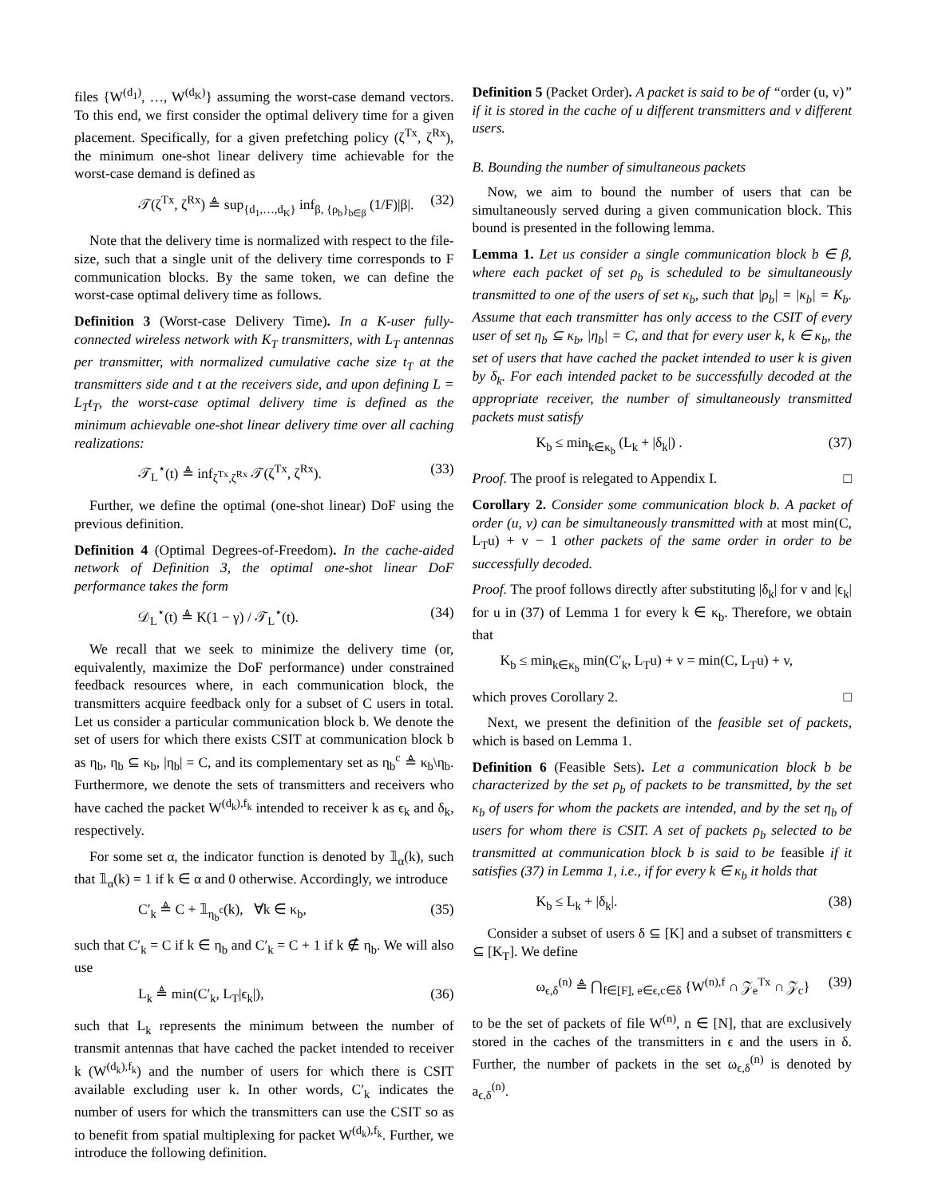files {W<sup>(d<sub>1</sub>)</sup>, …, W<sup>(d<sub>K</sub>)</sup>} assuming the worst-case demand vectors. To this end, we first consider the optimal delivery time for a given placement. Specifically, for a given prefetching policy (ζ<sup>Tx</sup>, ζ<sup>Rx</sup>), the minimum one-shot linear delivery time achievable for the worst-case demand is defined as
𝒯(ζ<sup>Tx</sup>, ζ<sup>Rx</sup>) ≜ sup<sub>{d<sub>1</sub>,…,d<sub>K</sub>}</sub> inf<sub>β, {ρ<sub>b</sub>}<sub>b∈β</sub></sub> (1/F)|β|. (32)
Note that the delivery time is normalized with respect to the file-size, such that a single unit of the delivery time corresponds to F communication blocks. By the same token, we can define the worst-case optimal delivery time as follows.
Definition 3 (Worst-case Delivery Time). In a K-user fully-connected wireless network with K<sub>T</sub> transmitters, with L<sub>T</sub> antennas per transmitter, with normalized cumulative cache size t<sub>T</sub> at the transmitters side and t at the receivers side, and upon defining L = L<sub>T</sub>t<sub>T</sub>, the worst-case optimal delivery time is defined as the minimum achievable one-shot linear delivery time over all caching realizations:
𝒯<sub>L</sub><sup>⋆</sup>(t) ≜ inf<sub>ζ<sup>Tx</sup>,ζ<sup>Rx</sup></sub> 𝒯(ζ<sup>Tx</sup>, ζ<sup>Rx</sup>). (33)
Further, we define the optimal (one-shot linear) DoF using the previous definition.
Definition 4 (Optimal Degrees-of-Freedom). In the cache-aided network of Definition 3, the optimal one-shot linear DoF performance takes the form
𝒟<sub>L</sub><sup>⋆</sup>(t) ≜ K(1 − γ) / 𝒯<sub>L</sub><sup>⋆</sup>(t). (34)
We recall that we seek to minimize the delivery time (or, equivalently, maximize the DoF performance) under constrained feedback resources where, in each communication block, the transmitters acquire feedback only for a subset of C users in total. Let us consider a particular communication block b. We denote the set of users for which there exists CSIT at communication block b as η<sub>b</sub>, η<sub>b</sub> ⊆ κ<sub>b</sub>, |η<sub>b</sub>| = C, and its complementary set as η<sub>b</sub><sup>c</sup> ≜ κ<sub>b</sub>\η<sub>b</sub>. Furthermore, we denote the sets of transmitters and receivers who have cached the packet W<sup>(d<sub>k</sub>),f<sub>k</sub></sup> intended to receiver k as ϵ<sub>k</sub> and δ<sub>k</sub>, respectively.
For some set α, the indicator function is denoted by 𝟙<sub>α</sub>(k), such that 𝟙<sub>α</sub>(k) = 1 if k ∈ α and 0 otherwise. Accordingly, we introduce
C′<sub>k</sub> ≜ C + 𝟙<sub>η<sub>b</sub><sup>c</sup></sub>(k), ∀k ∈ κ<sub>b</sub>, (35)
such that C′<sub>k</sub> = C if k ∈ η<sub>b</sub> and C′<sub>k</sub> = C + 1 if k ∉ η<sub>b</sub>. We will also use
L<sub>k</sub> ≜ min(C′<sub>k</sub>, L<sub>T</sub>|ϵ<sub>k</sub>|), (36)
such that L<sub>k</sub> represents the minimum between the number of transmit antennas that have cached the packet intended to receiver k (W<sup>(d<sub>k</sub>),f<sub>k</sub></sup>) and the number of users for which there is CSIT available excluding user k. In other words, C′<sub>k</sub> indicates the number of users for which the transmitters can use the CSIT so as to benefit from spatial multiplexing for packet W<sup>(d<sub>k</sub>),f<sub>k</sub></sup>. Further, we introduce the following definition.
Definition 5 (Packet Order). A packet is said to be of “order (u, v)” if it is stored in the cache of u different transmitters and v different users.
B. Bounding the number of simultaneous packets
Now, we aim to bound the number of users that can be simultaneously served during a given communication block. This bound is presented in the following lemma.
Lemma 1. Let us consider a single communication block b ∈ β, where each packet of set ρ<sub>b</sub> is scheduled to be simultaneously transmitted to one of the users of set κ<sub>b</sub>, such that |ρ<sub>b</sub>| = |κ<sub>b</sub>| = K<sub>b</sub>. Assume that each transmitter has only access to the CSIT of every user of set η<sub>b</sub> ⊆ κ<sub>b</sub>, |η<sub>b</sub>| = C, and that for every user k, k ∈ κ<sub>b</sub>, the set of users that have cached the packet intended to user k is given by δ<sub>k</sub>. For each intended packet to be successfully decoded at the appropriate receiver, the number of simultaneously transmitted packets must satisfy
K<sub>b</sub> ≤ min<sub>k∈κ<sub>b</sub></sub> (L<sub>k</sub> + |δ<sub>k</sub>|) . (37)
Proof. The proof is relegated to Appendix I. □
Corollary 2. Consider some communication block b. A packet of order (u, v) can be simultaneously transmitted with at most min(C, L<sub>T</sub>u) + v − 1 other packets of the same order in order to be successfully decoded.
Proof. The proof follows directly after substituting |δ<sub>k</sub>| for v and |ϵ<sub>k</sub>| for u in (37) of Lemma 1 for every k ∈ κ<sub>b</sub>. Therefore, we obtain that
K<sub>b</sub> ≤ min<sub>k∈κ<sub>b</sub></sub> min(C′<sub>k</sub>, L<sub>T</sub>u) + v = min(C, L<sub>T</sub>u) + v,
which proves Corollary 2. □
Next, we present the definition of the feasible set of packets, which is based on Lemma 1.
Definition 6 (Feasible Sets). Let a communication block b be characterized by the set ρ<sub>b</sub> of packets to be transmitted, by the set κ<sub>b</sub> of users for whom the packets are intended, and by the set η<sub>b</sub> of users for whom there is CSIT. A set of packets ρ<sub>b</sub> selected to be transmitted at communication block b is said to be feasible if it satisfies (37) in Lemma 1, i.e., if for every k ∈ κ<sub>b</sub> it holds that
K<sub>b</sub> ≤ L<sub>k</sub> + |δ<sub>k</sub>|. (38)
Consider a subset of users δ ⊆ [K] and a subset of transmitters ϵ ⊆ [K<sub>T</sub>]. We define
ω<sub>ϵ,δ</sub><sup>(n)</sup> ≜ ⋂<sub>f∈[F], e∈ϵ,c∈δ</sub> {W<sup>(n),f</sup> ∩ 𝒵<sub>e</sub><sup>Tx</sup> ∩ 𝒵<sub>c</sub>} (39)
to be the set of packets of file W<sup>(n)</sup>, n ∈ [N], that are exclusively stored in the caches of the transmitters in ϵ and the users in δ. Further, the number of packets in the set ω<sub>ϵ,δ</sub><sup>(n)</sup> is denoted by a<sub>ϵ,δ</sub><sup>(n)</sup>.